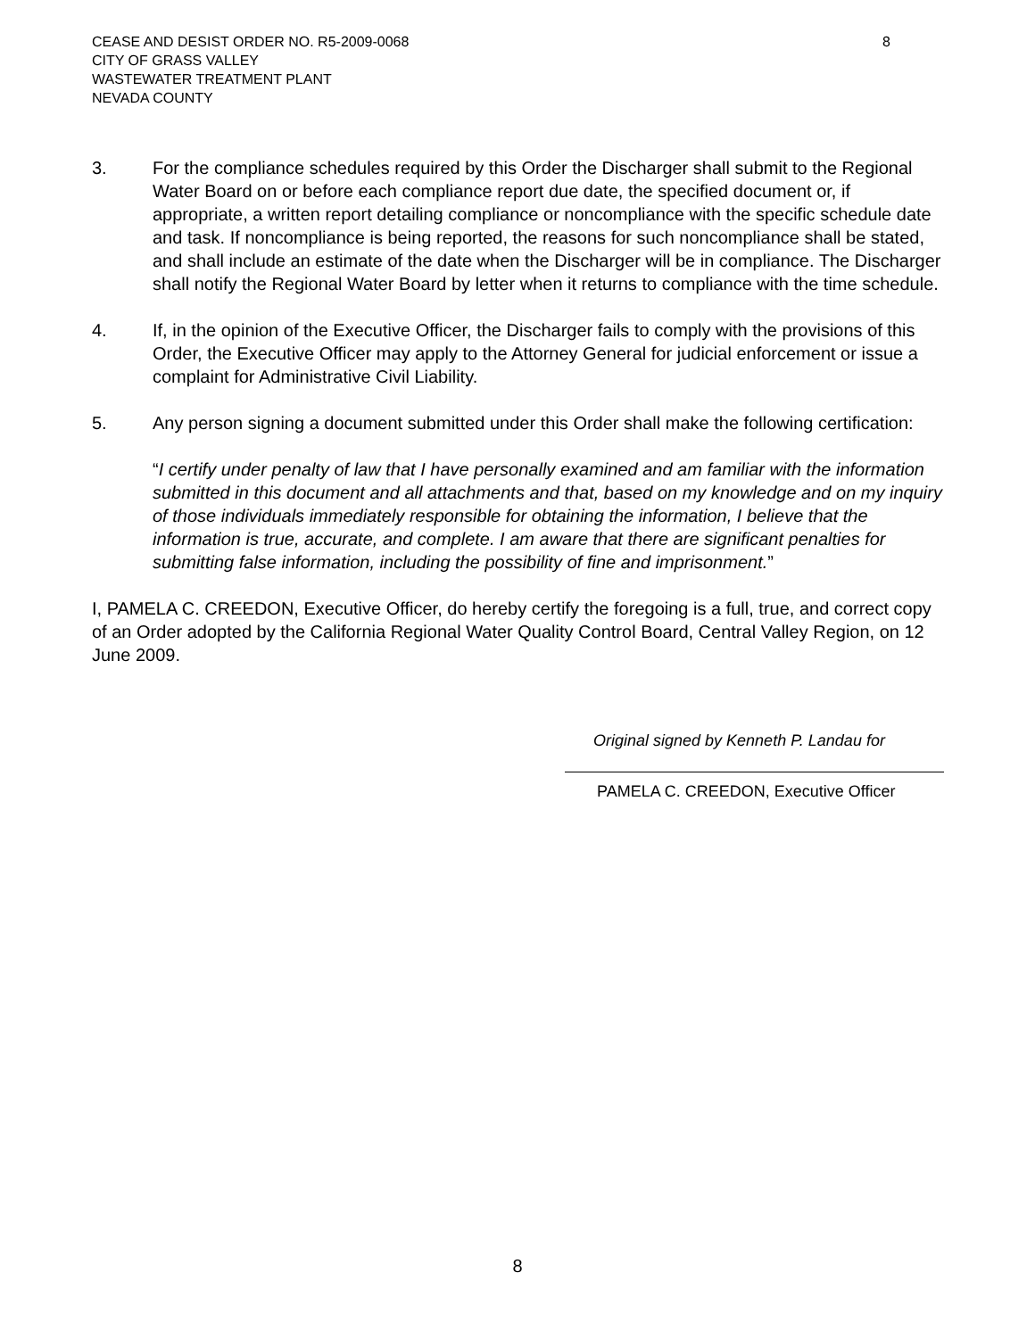8 CEASE AND DESIST ORDER NO. R5-2009-0068
CITY OF GRASS VALLEY
WASTEWATER TREATMENT PLANT
NEVADA COUNTY
3. For the compliance schedules required by this Order the Discharger shall submit to the Regional Water Board on or before each compliance report due date, the specified document or, if appropriate, a written report detailing compliance or noncompliance with the specific schedule date and task. If noncompliance is being reported, the reasons for such noncompliance shall be stated, and shall include an estimate of the date when the Discharger will be in compliance. The Discharger shall notify the Regional Water Board by letter when it returns to compliance with the time schedule.
4. If, in the opinion of the Executive Officer, the Discharger fails to comply with the provisions of this Order, the Executive Officer may apply to the Attorney General for judicial enforcement or issue a complaint for Administrative Civil Liability.
5. Any person signing a document submitted under this Order shall make the following certification:
“I certify under penalty of law that I have personally examined and am familiar with the information submitted in this document and all attachments and that, based on my knowledge and on my inquiry of those individuals immediately responsible for obtaining the information, I believe that the information is true, accurate, and complete. I am aware that there are significant penalties for submitting false information, including the possibility of fine and imprisonment.”
I, PAMELA C. CREEDON, Executive Officer, do hereby certify the foregoing is a full, true, and correct copy of an Order adopted by the California Regional Water Quality Control Board, Central Valley Region, on 12 June 2009.
Original signed by Kenneth P. Landau for
PAMELA C. CREEDON, Executive Officer
8